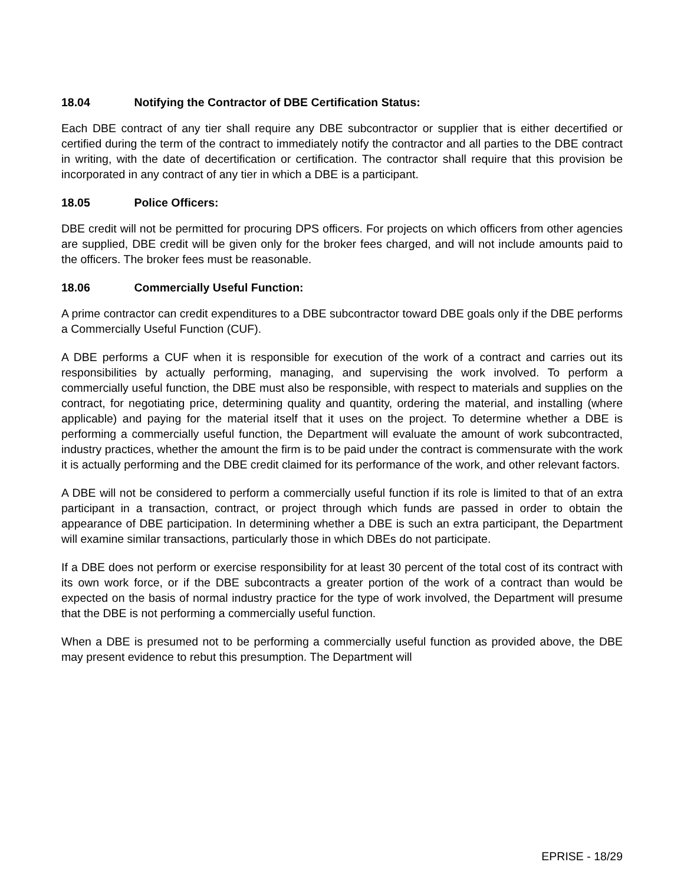18.04 Notifying the Contractor of DBE Certification Status:
Each DBE contract of any tier shall require any DBE subcontractor or supplier that is either decertified or certified during the term of the contract to immediately notify the contractor and all parties to the DBE contract in writing, with the date of decertification or certification. The contractor shall require that this provision be incorporated in any contract of any tier in which a DBE is a participant.
18.05 Police Officers:
DBE credit will not be permitted for procuring DPS officers. For projects on which officers from other agencies are supplied, DBE credit will be given only for the broker fees charged, and will not include amounts paid to the officers. The broker fees must be reasonable.
18.06 Commercially Useful Function:
A prime contractor can credit expenditures to a DBE subcontractor toward DBE goals only if the DBE performs a Commercially Useful Function (CUF).
A DBE performs a CUF when it is responsible for execution of the work of a contract and carries out its responsibilities by actually performing, managing, and supervising the work involved. To perform a commercially useful function, the DBE must also be responsible, with respect to materials and supplies on the contract, for negotiating price, determining quality and quantity, ordering the material, and installing (where applicable) and paying for the material itself that it uses on the project. To determine whether a DBE is performing a commercially useful function, the Department will evaluate the amount of work subcontracted, industry practices, whether the amount the firm is to be paid under the contract is commensurate with the work it is actually performing and the DBE credit claimed for its performance of the work, and other relevant factors.
A DBE will not be considered to perform a commercially useful function if its role is limited to that of an extra participant in a transaction, contract, or project through which funds are passed in order to obtain the appearance of DBE participation. In determining whether a DBE is such an extra participant, the Department will examine similar transactions, particularly those in which DBEs do not participate.
If a DBE does not perform or exercise responsibility for at least 30 percent of the total cost of its contract with its own work force, or if the DBE subcontracts a greater portion of the work of a contract than would be expected on the basis of normal industry practice for the type of work involved, the Department will presume that the DBE is not performing a commercially useful function.
When a DBE is presumed not to be performing a commercially useful function as provided above, the DBE may present evidence to rebut this presumption. The Department will
EPRISE - 18/29